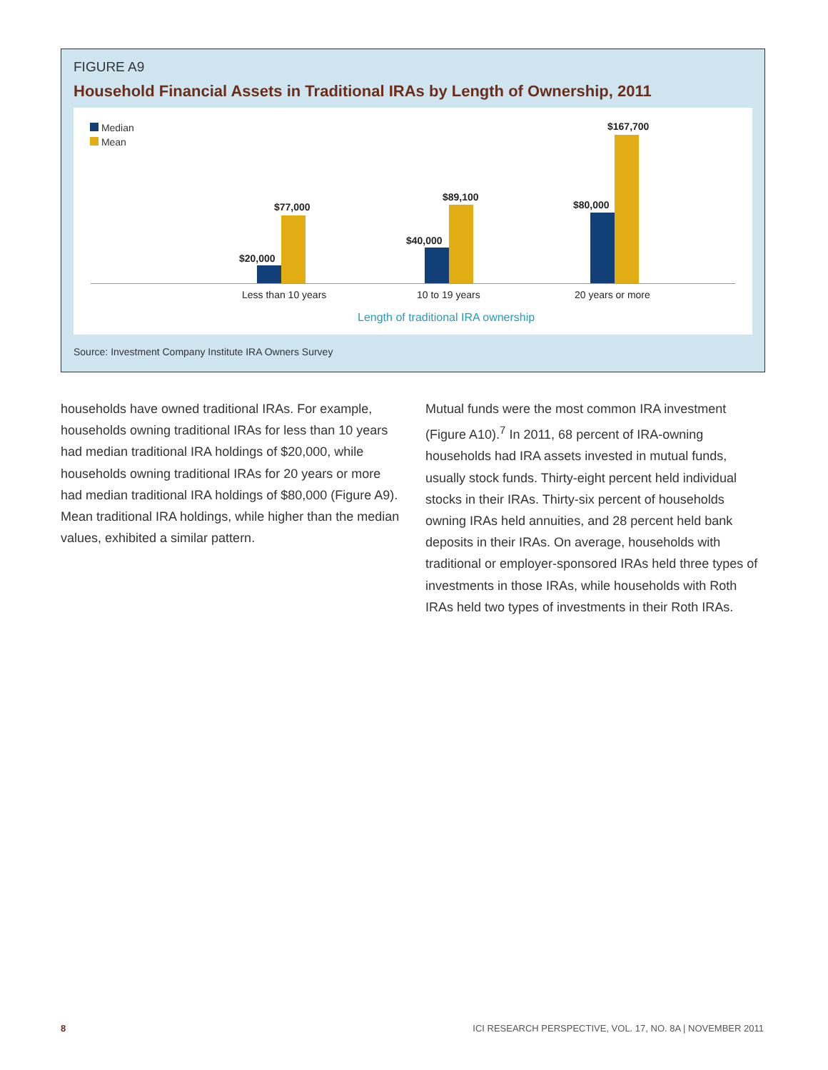FIGURE A9
Household Financial Assets in Traditional IRAs by Length of Ownership, 2011
Median
Mean
$20,000
$77,000
$40,000
$89,100
$80,000
$167,700
Less than 10 years 10 to 19 years 20 years or more
Length of traditional IRA ownership
Source: Investment Company Institute IRA Owners Survey
households have owned traditional IRAs. For example, households owning traditional IRAs for less than 10 years had median traditional IRA holdings of $20,000, while households owning traditional IRAs for 20 years or more had median traditional IRA holdings of $80,000 (Figure A9). Mean traditional IRA holdings, while higher than the median values, exhibited a similar pattern.
Mutual funds were the most common IRA investment (Figure A10).<sup>7</sup> In 2011, 68 percent of IRA-owning households had IRA assets invested in mutual funds, usually stock funds. Thirty-eight percent held individual stocks in their IRAs. Thirty-six percent of households owning IRAs held annuities, and 28 percent held bank deposits in their IRAs. On average, households with traditional or employer-sponsored IRAs held three types of investments in those IRAs, while households with Roth IRAs held two types of investments in their Roth IRAs.
8 ICI RESEARCH PERSPECTIVE, VOL. 17, NO. 8A | NOVEMBER 2011